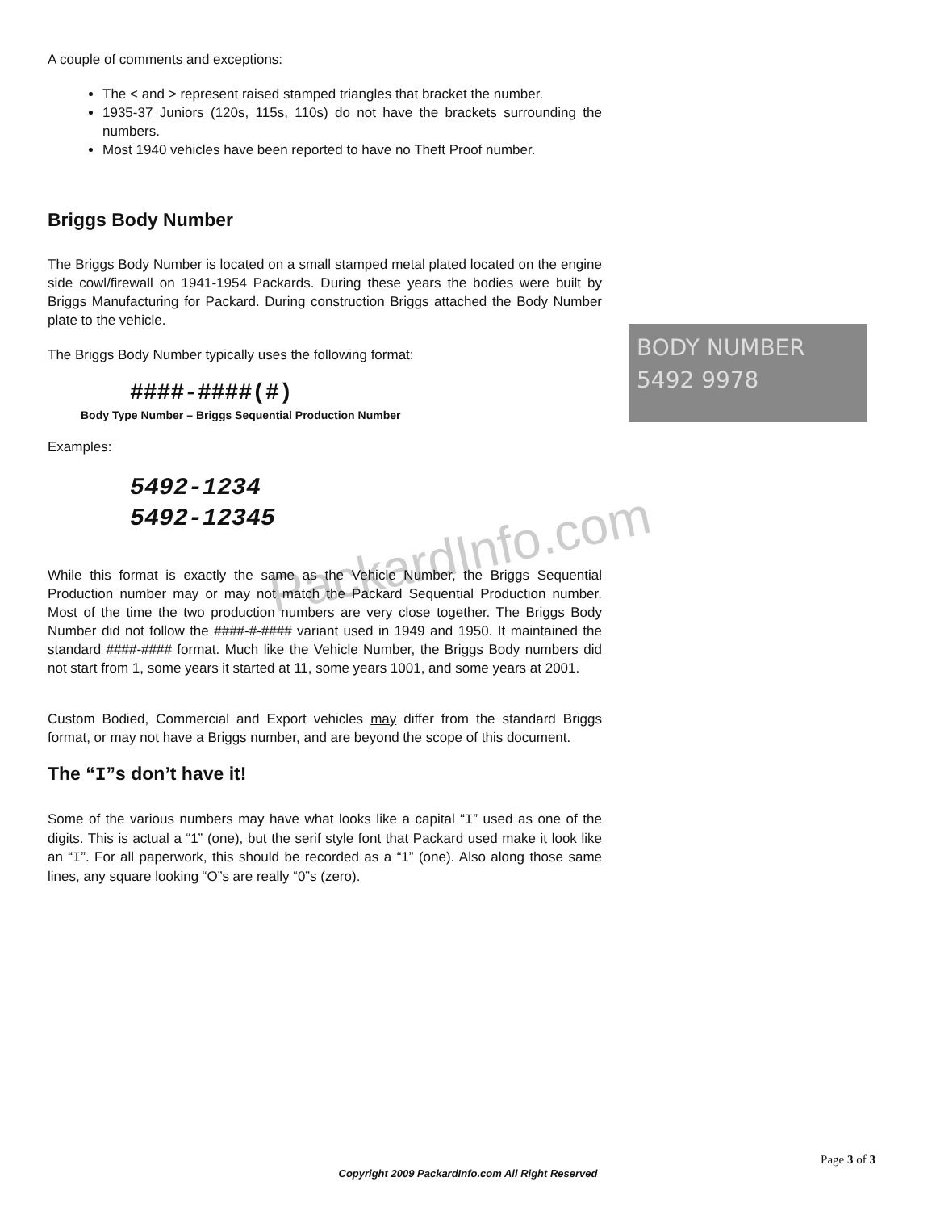PackardInfo.com
A couple of comments and exceptions:
The < and > represent raised stamped triangles that bracket the number.
1935-37 Juniors (120s, 115s, 110s) do not have the brackets surrounding the numbers.
Most 1940 vehicles have been reported to have no Theft Proof number.
Briggs Body Number
The Briggs Body Number is located on a small stamped metal plated located on the engine side cowl/firewall on 1941-1954 Packards. During these years the bodies were built by Briggs Manufacturing for Packard. During construction Briggs attached the Body Number plate to the vehicle.
The Briggs Body Number typically uses the following format:
####-####(#)
Body Type Number – Briggs Sequential Production Number
Examples:
5492-1234
5492-12345
While this format is exactly the same as the Vehicle Number, the Briggs Sequential Production number may or may not match the Packard Sequential Production number. Most of the time the two production numbers are very close together. The Briggs Body Number did not follow the ####-#-#### variant used in 1949 and 1950. It maintained the standard ####-#### format. Much like the Vehicle Number, the Briggs Body numbers did not start from 1, some years it started at 11, some years 1001, and some years at 2001.
Custom Bodied, Commercial and Export vehicles may differ from the standard Briggs format, or may not have a Briggs number, and are beyond the scope of this document.
The “I”s don’t have it!
Some of the various numbers may have what looks like a capital “I” used as one of the digits. This is actual a “1” (one), but the serif style font that Packard used make it look like an “I”. For all paperwork, this should be recorded as a “1” (one). Also along those same lines, any square looking “O”s are really “0”s (zero).
BODY NUMBER
5492 9978
Page 3 of 3
Copyright 2009 PackardInfo.com All Right Reserved